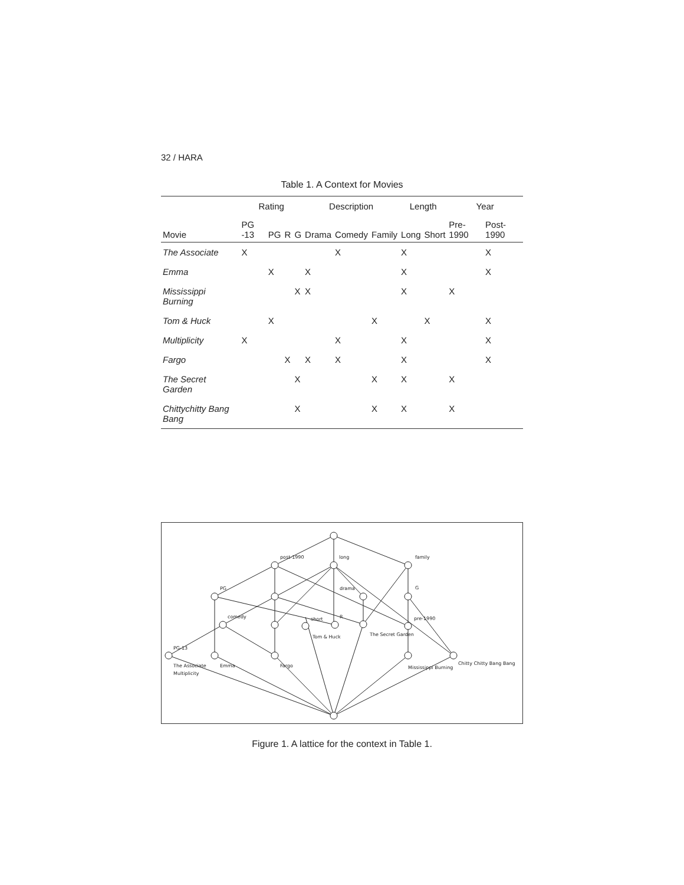32 / HARA
Table 1. A Context for Movies
| | Rating | | | | Description | | | Length | | Year | |
| --- | --- | --- | --- | --- | --- | --- | --- | --- | --- | --- | --- |
| Movie | PG -13 | PG | R | G | Drama | Comedy | Family | Long | Short | Pre- 1990 | Post- 1990 |
| The Associate | X | | | | | X | | X | | | X |
| Emma | | X | | | X | | | X | | | X |
| Mississippi Burning | | | | X | X | | | X | | X | |
| Tom & Huck | | X | | | | | X | | X | | X |
| Multiplicity | X | | | | | X | | X | | | X |
| Fargo | | | X | | X | X | | X | | | X |
| The Secret Garden | | | | X | | | X | X | | X | |
| Chittychitty Bang Bang | | | | X | | | X | X | | X | |
post-1990
long
family
PG
drama
G
comedy
short
R
pre-1990
Tom & Huck
The Secret Garden
PG-13
The Associate
Multiplicity
Emma
Fargo
Mississippi Burning
Chitty Chitty Bang Bang
Figure 1. A lattice for the context in Table 1.